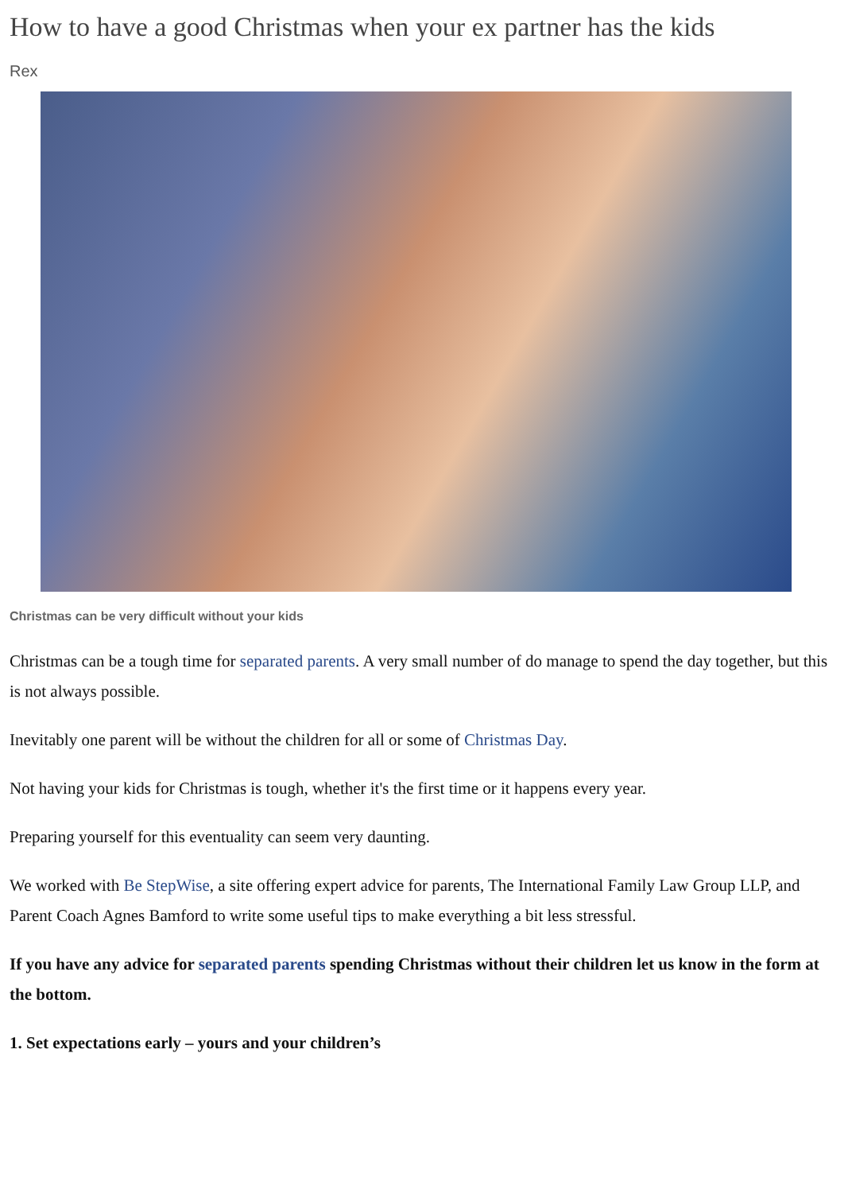How to have a good Christmas when your ex partner has the kids
Rex
Christmas can be very difficult without your kids
Christmas can be a tough time for separated parents. A very small number of do manage to spend the day together, but this is not always possible.
Inevitably one parent will be without the children for all or some of Christmas Day.
Not having your kids for Christmas is tough, whether it's the first time or it happens every year.
Preparing yourself for this eventuality can seem very daunting.
We worked with Be StepWise, a site offering expert advice for parents, The International Family Law Group LLP, and Parent Coach Agnes Bamford to write some useful tips to make everything a bit less stressful.
If you have any advice for separated parents spending Christmas without their children let us know in the form at the bottom.
1. Set expectations early – yours and your children’s